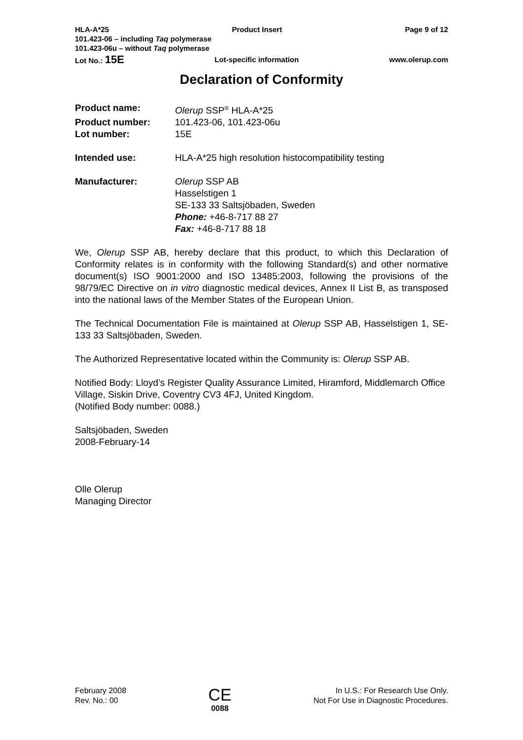HLA-A*25 Product Insert Page 9 of 12
101.423-06 – including Taq polymerase
101.423-06u – without Taq polymerase
Lot No.: 15E Lot-specific information www.olerup.com
Declaration of Conformity
Product name: Olerup SSP<sup>®</sup> HLA-A*25 Product number: 101.423-06, 101.423-06u Lot number: 15E
Intended use: HLA-A*25 high resolution histocompatibility testing
Manufacturer: Olerup SSP AB
Hasselstigen 1
SE-133 33 Saltsjöbaden, Sweden
Phone: +46-8-717 88 27
Fax: +46-8-717 88 18
We, Olerup SSP AB, hereby declare that this product, to which this Declaration of Conformity relates is in conformity with the following Standard(s) and other normative document(s) ISO 9001:2000 and ISO 13485:2003, following the provisions of the 98/79/EC Directive on in vitro diagnostic medical devices, Annex II List B, as transposed into the national laws of the Member States of the European Union.
The Technical Documentation File is maintained at Olerup SSP AB, Hasselstigen 1, SE-133 33 Saltsjöbaden, Sweden.
The Authorized Representative located within the Community is: Olerup SSP AB.
Notified Body: Lloyd’s Register Quality Assurance Limited, Hiramford, Middlemarch Office Village, Siskin Drive, Coventry CV3 4FJ, United Kingdom.
(Notified Body number: 0088.)
Saltsjöbaden, Sweden
2008-February-14
Olle Olerup
Managing Director
February 2008
Rev. No.: 00 CE
0088 In U.S.: For Research Use Only.
Not For Use in Diagnostic Procedures.